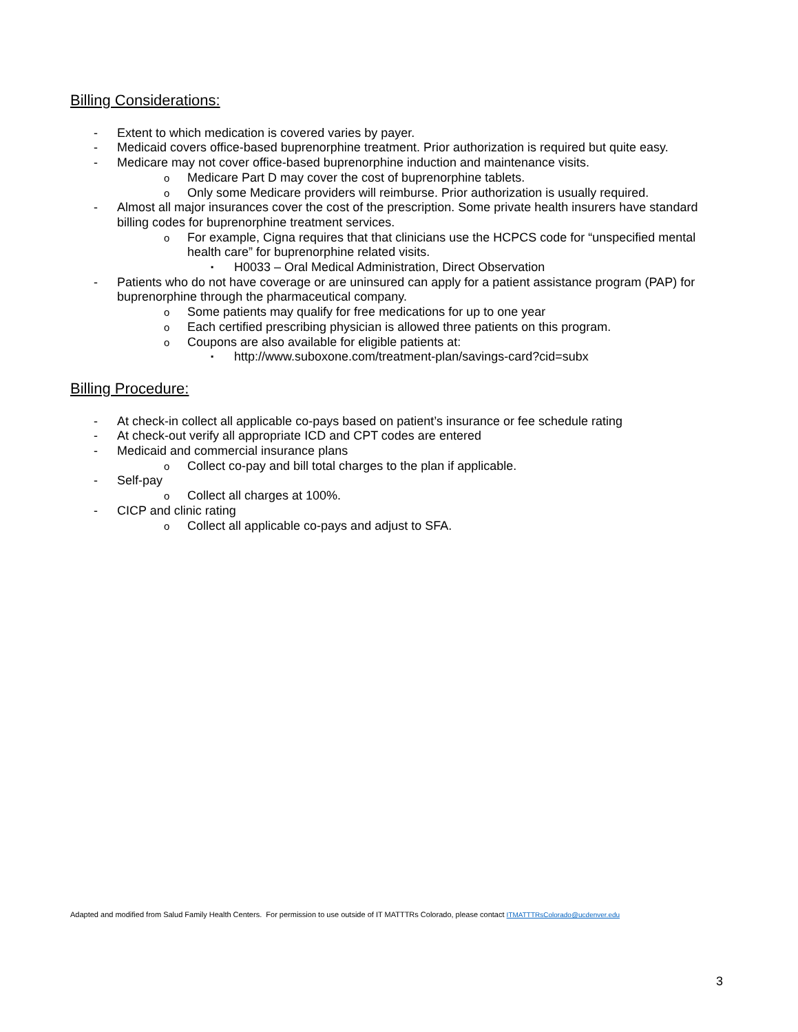Billing Considerations:
- Extent to which medication is covered varies by payer.
- Medicaid covers office-based buprenorphine treatment. Prior authorization is required but quite easy.
- Medicare may not cover office-based buprenorphine induction and maintenance visits.
o Medicare Part D may cover the cost of buprenorphine tablets.
o Only some Medicare providers will reimburse. Prior authorization is usually required.
- Almost all major insurances cover the cost of the prescription. Some private health insurers have standard billing codes for buprenorphine treatment services.
o For example, Cigna requires that that clinicians use the HCPCS code for “unspecified mental health care” for buprenorphine related visits.
▪ H0033 – Oral Medical Administration, Direct Observation
- Patients who do not have coverage or are uninsured can apply for a patient assistance program (PAP) for buprenorphine through the pharmaceutical company.
o Some patients may qualify for free medications for up to one year
o Each certified prescribing physician is allowed three patients on this program.
o Coupons are also available for eligible patients at:
▪ http://www.suboxone.com/treatment-plan/savings-card?cid=subx
Billing Procedure:
- At check-in collect all applicable co-pays based on patient’s insurance or fee schedule rating
- At check-out verify all appropriate ICD and CPT codes are entered
- Medicaid and commercial insurance plans
o Collect co-pay and bill total charges to the plan if applicable.
- Self-pay
o Collect all charges at 100%.
- CICP and clinic rating
o Collect all applicable co-pays and adjust to SFA.
Adapted and modified from Salud Family Health Centers. For permission to use outside of IT MATTTRs Colorado, please contact ITMATTTRsColorado@ucdenver.edu
3